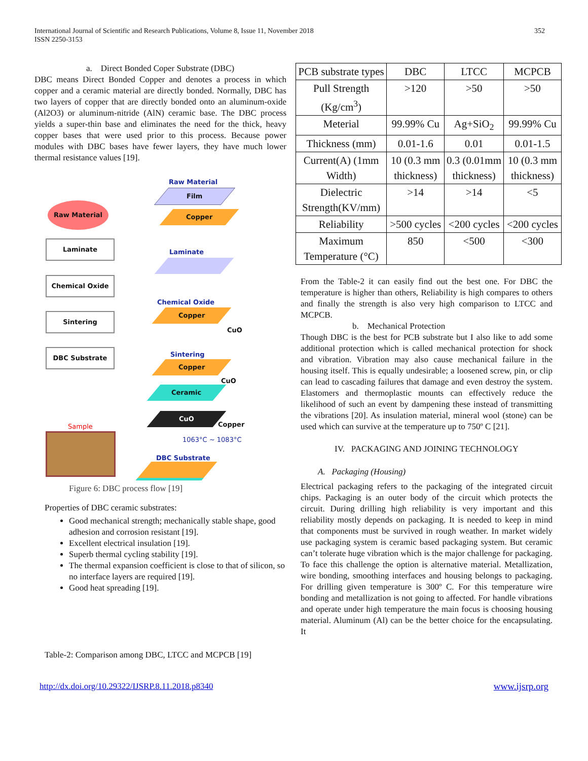International Journal of Scientific and Research Publications, Volume 8, Issue 11, November 2018
ISSN 2250-3153
352
a. Direct Bonded Coper Substrate (DBC)
DBC means Direct Bonded Copper and denotes a process in which copper and a ceramic material are directly bonded. Normally, DBC has two layers of copper that are directly bonded onto an aluminum-oxide (Al2O3) or aluminum-nitride (AlN) ceramic base. The DBC process yields a super-thin base and eliminates the need for the thick, heavy copper bases that were used prior to this process. Because power modules with DBC bases have fewer layers, they have much lower thermal resistance values [19].
Raw Material
Film
Copper
Raw Material
Laminate
Laminate
Chemical Oxide
Chemical Oxide
Copper
CuO
Sintering
Sintering
Copper
CuO
DBC Substrate
Ceramic
CuO
Copper
Sample
1063°C ~ 1083°C
DBC Substrate
Figure 6: DBC process flow [19]
Properties of DBC ceramic substrates:
Good mechanical strength; mechanically stable shape, good adhesion and corrosion resistant [19].
Excellent electrical insulation [19].
Superb thermal cycling stability [19].
The thermal expansion coefficient is close to that of silicon, so no interface layers are required [19].
Good heat spreading [19].
Table-2: Comparison among DBC, LTCC and MCPCB [19]
| PCB substrate types | DBC | LTCC | MCPCB |
| Pull Strength (Kg/cm<sup>3</sup>) | >120 | >50 | >50 |
| Meterial | 99.99% Cu | Ag+SiO<sub>2</sub> | 99.99% Cu |
| Thickness (mm) | 0.01-1.6 | 0.01 | 0.01-1.5 |
| Current(A) (1mm Width) | 10 (0.3 mm thickness) | 0.3 (0.01mm thickness) | 10 (0.3 mm thickness) |
| Dielectric Strength(KV/mm) | >14 | >14 | <5 |
| Reliability | >500 cycles | <200 cycles | <200 cycles |
| Maximum Temperature (°C) | 850 | <500 | <300 |
From the Table-2 it can easily find out the best one. For DBC the temperature is higher than others, Reliability is high compares to others and finally the strength is also very high comparison to LTCC and MCPCB.
b. Mechanical Protection
Though DBC is the best for PCB substrate but I also like to add some additional protection which is called mechanical protection for shock and vibration. Vibration may also cause mechanical failure in the housing itself. This is equally undesirable; a loosened screw, pin, or clip can lead to cascading failures that damage and even destroy the system. Elastomers and thermoplastic mounts can effectively reduce the likelihood of such an event by dampening these instead of transmitting the vibrations [20]. As insulation material, mineral wool (stone) can be used which can survive at the temperature up to 750º C [21].
IV. PACKAGING AND JOINING TECHNOLOGY
A. Packaging (Housing)
Electrical packaging refers to the packaging of the integrated circuit chips. Packaging is an outer body of the circuit which protects the circuit. During drilling high reliability is very important and this reliability mostly depends on packaging. It is needed to keep in mind that components must be survived in rough weather. In market widely use packaging system is ceramic based packaging system. But ceramic can’t tolerate huge vibration which is the major challenge for packaging. To face this challenge the option is alternative material. Metallization, wire bonding, smoothing interfaces and housing belongs to packaging. For drilling given temperature is 300º C. For this temperature wire bonding and metallization is not going to affected. For handle vibrations and operate under high temperature the main focus is choosing housing material. Aluminum (Al) can be the better choice for the encapsulating. It
http://dx.doi.org/10.29322/IJSRP.8.11.2018.p8340 www.ijsrp.org